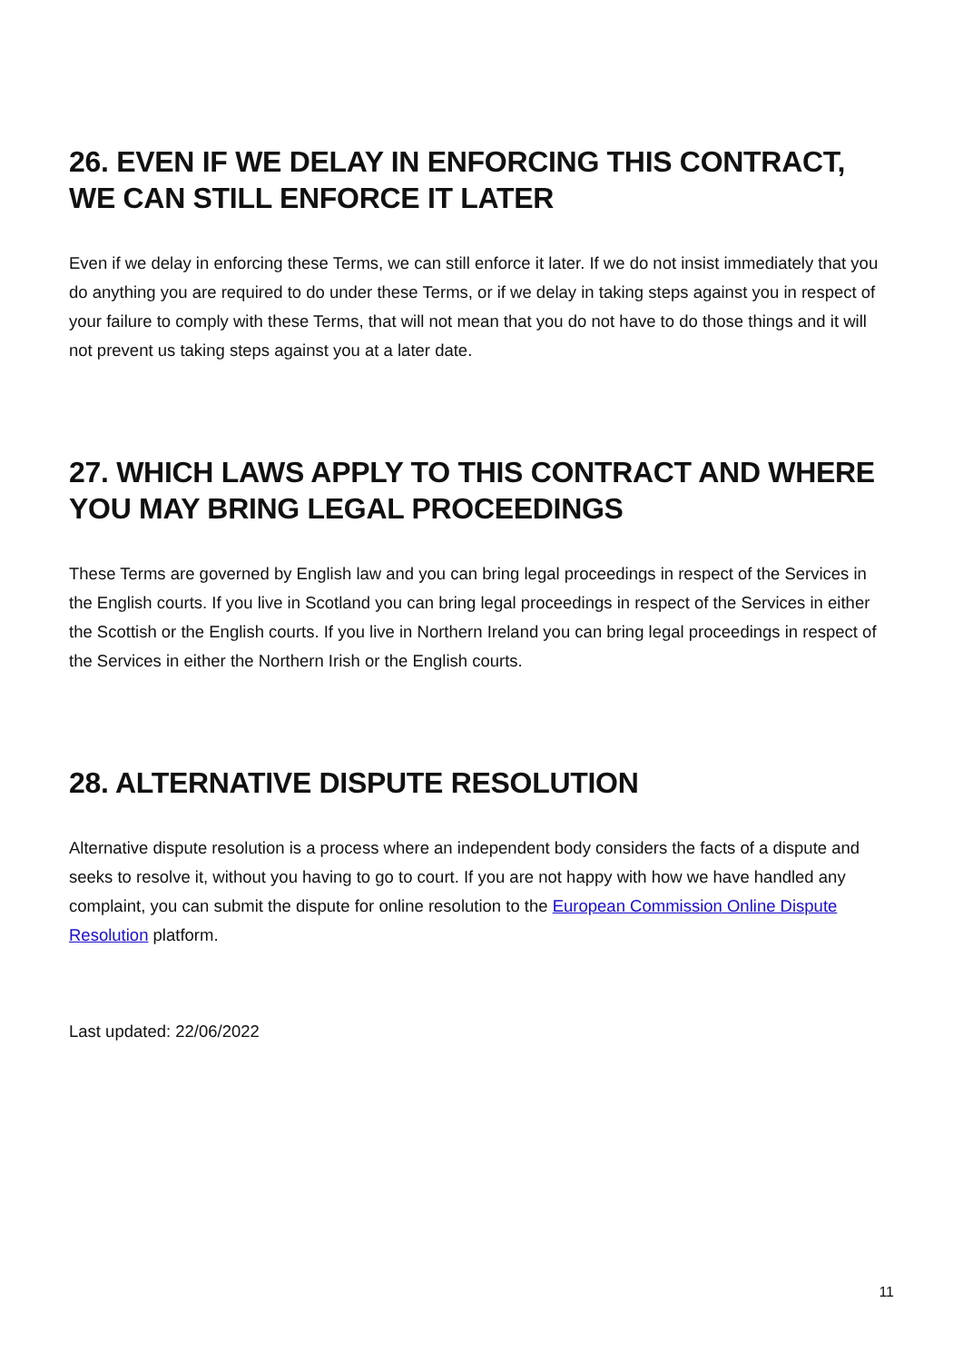26. EVEN IF WE DELAY IN ENFORCING THIS CONTRACT, WE CAN STILL ENFORCE IT LATER
Even if we delay in enforcing these Terms, we can still enforce it later. If we do not insist immediately that you do anything you are required to do under these Terms, or if we delay in taking steps against you in respect of your failure to comply with these Terms, that will not mean that you do not have to do those things and it will not prevent us taking steps against you at a later date.
27. WHICH LAWS APPLY TO THIS CONTRACT AND WHERE YOU MAY BRING LEGAL PROCEEDINGS
These Terms are governed by English law and you can bring legal proceedings in respect of the Services in the English courts. If you live in Scotland you can bring legal proceedings in respect of the Services in either the Scottish or the English courts. If you live in Northern Ireland you can bring legal proceedings in respect of the Services in either the Northern Irish or the English courts.
28. ALTERNATIVE DISPUTE RESOLUTION
Alternative dispute resolution is a process where an independent body considers the facts of a dispute and seeks to resolve it, without you having to go to court. If you are not happy with how we have handled any complaint, you can submit the dispute for online resolution to the European Commission Online Dispute Resolution platform.
Last updated: 22/06/2022
11